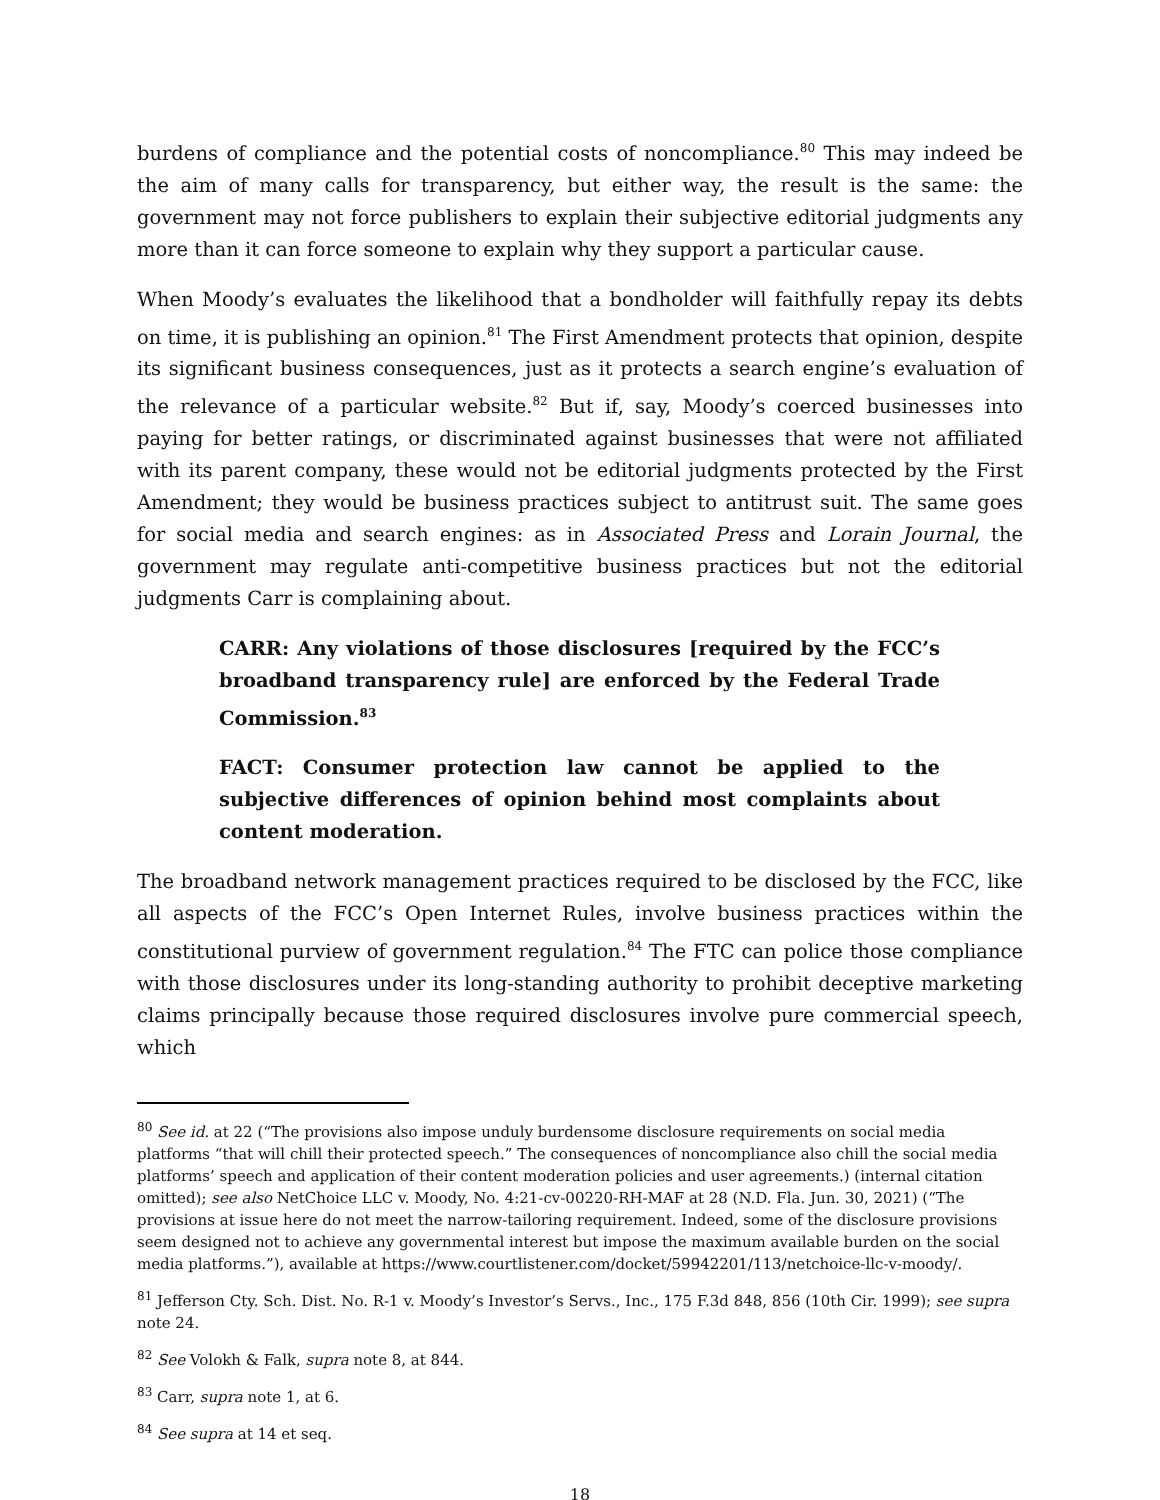burdens of compliance and the potential costs of noncompliance.<sup>80</sup> This may indeed be the aim of many calls for transparency, but either way, the result is the same: the government may not force publishers to explain their subjective editorial judgments any more than it can force someone to explain why they support a particular cause.
When Moody’s evaluates the likelihood that a bondholder will faithfully repay its debts on time, it is publishing an opinion.<sup>81</sup> The First Amendment protects that opinion, despite its significant business consequences, just as it protects a search engine’s evaluation of the relevance of a particular website.<sup>82</sup> But if, say, Moody’s coerced businesses into paying for better ratings, or discriminated against businesses that were not affiliated with its parent company, these would not be editorial judgments protected by the First Amendment; they would be business practices subject to antitrust suit. The same goes for social media and search engines: as in Associated Press and Lorain Journal, the government may regulate anti-competitive business practices but not the editorial judgments Carr is complaining about.
CARR: Any violations of those disclosures [required by the FCC’s broadband transparency rule] are enforced by the Federal Trade Commission.<sup>83</sup>
FACT: Consumer protection law cannot be applied to the subjective differences of opinion behind most complaints about content moderation.
The broadband network management practices required to be disclosed by the FCC, like all aspects of the FCC’s Open Internet Rules, involve business practices within the constitutional purview of government regulation.<sup>84</sup> The FTC can police those compliance with those disclosures under its long-standing authority to prohibit deceptive marketing claims principally because those required disclosures involve pure commercial speech, which
<sup>80</sup> See id. at 22 (“The provisions also impose unduly burdensome disclosure requirements on social media platforms “that will chill their protected speech.” The consequences of noncompliance also chill the social media platforms’ speech and application of their content moderation policies and user agreements.) (internal citation omitted); see also NetChoice LLC v. Moody, No. 4:21-cv-00220-RH-MAF at 28 (N.D. Fla. Jun. 30, 2021) (“The provisions at issue here do not meet the narrow-tailoring requirement. Indeed, some of the disclosure provisions seem designed not to achieve any governmental interest but impose the maximum available burden on the social media platforms.”), available at https://www.courtlistener.com/docket/59942201/113/netchoice-llc-v-moody/.
<sup>81</sup> Jefferson Cty. Sch. Dist. No. R-1 v. Moody’s Investor’s Servs., Inc., 175 F.3d 848, 856 (10th Cir. 1999); see supra note 24.
<sup>82</sup> See Volokh & Falk, supra note 8, at 844.
<sup>83</sup> Carr, supra note 1, at 6.
<sup>84</sup> See supra at 14 et seq.
18